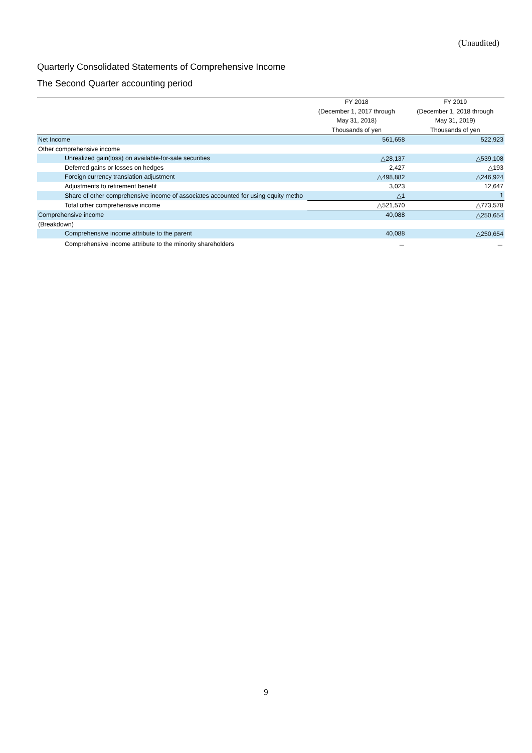(Unaudited)
Quarterly Consolidated Statements of Comprehensive Income
The Second Quarter accounting period
| | FY 2018 | FY 2019 |
| --- | --- | --- |
| | (December 1, 2017 through | (December 1, 2018 through |
| | May 31, 2018) | May 31, 2019) |
| | Thousands of yen | Thousands of yen |
| Net Income | 561,658 | 522,923 |
| Other comprehensive income | | |
| Unrealized gain(loss) on available-for-sale securities | △28,137 | △539,108 |
| Deferred gains or losses on hedges | 2,427 | △193 |
| Foreign currency translation adjustment | △498,882 | △246,924 |
| Adjustments to retirement benefit | 3,023 | 12,647 |
| Share of other comprehensive income of associates accounted for using equity metho | △1 | 1 |
| Total other comprehensive income | △521,570 | △773,578 |
| Comprehensive income | 40,088 | △250,654 |
| (Breakdown) | | |
| Comprehensive income attribute to the parent | 40,088 | △250,654 |
| Comprehensive income attribute to the minority shareholders | － | － |
9